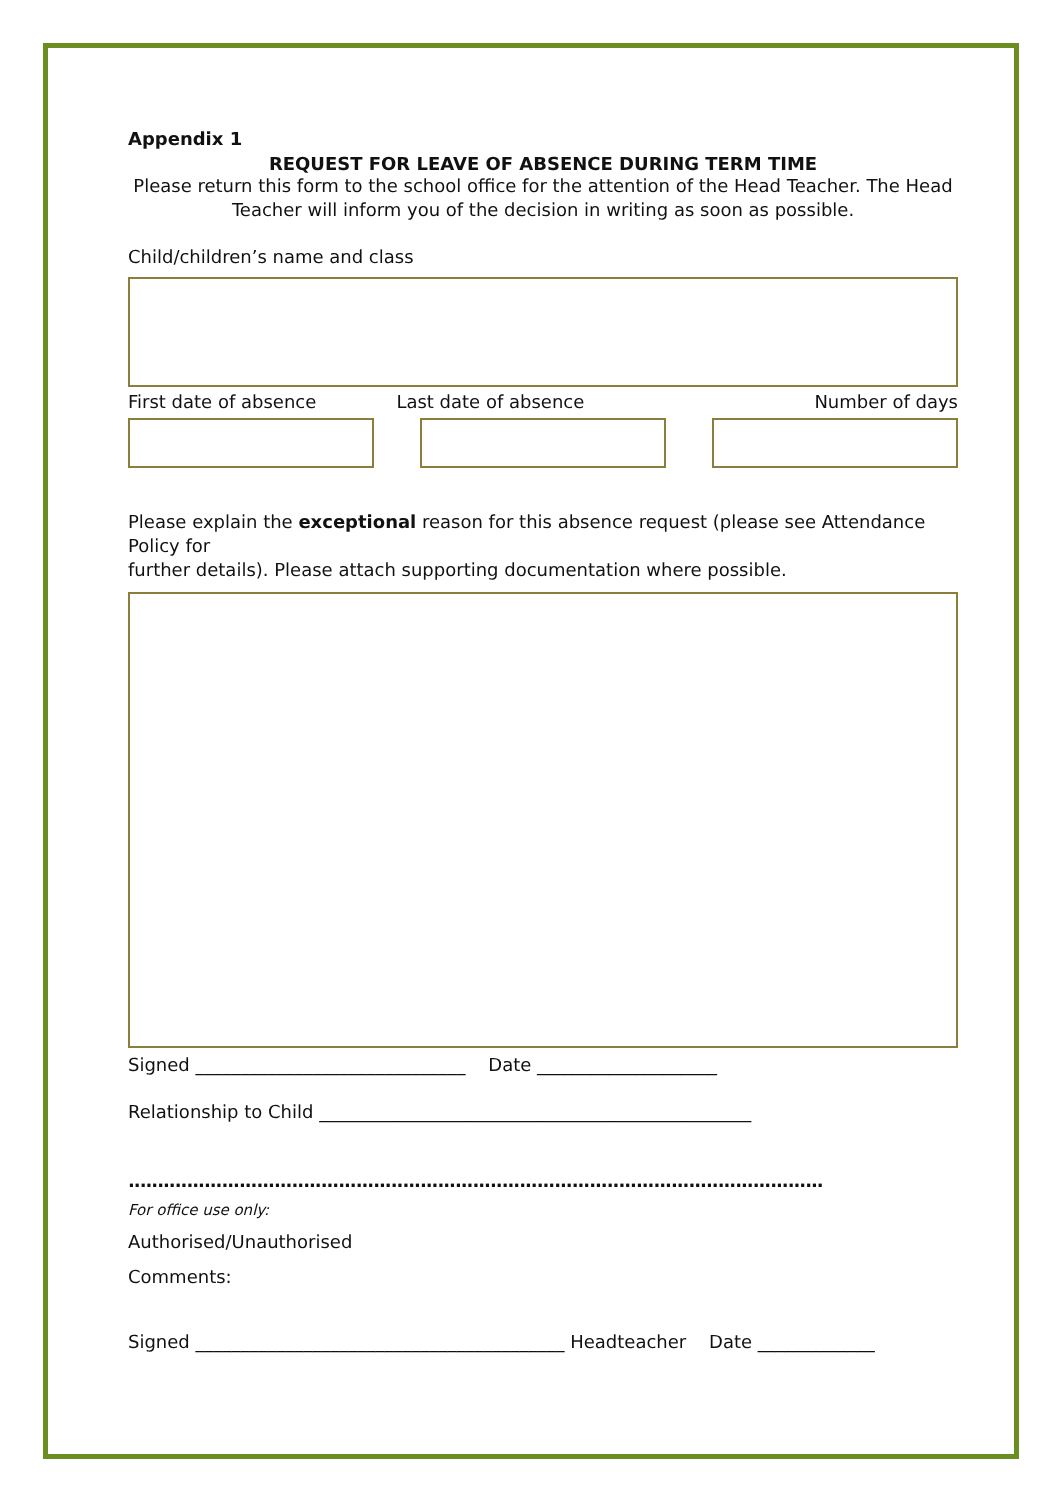Appendix 1
REQUEST FOR LEAVE OF ABSENCE DURING TERM TIME
Please return this form to the school office for the attention of the Head Teacher. The Head Teacher will inform you of the decision in writing as soon as possible.
Child/children’s name and class
First date of absence Last date of absence Number of days
Please explain the exceptional reason for this absence request (please see Attendance Policy for
further details). Please attach supporting documentation where possible.
Signed ______________________________ Date ____________________
Relationship to Child ________________________________________________
.......................................................................................................................
For office use only:
Authorised/Unauthorised
Comments:
Signed _________________________________________ Headteacher Date _____________